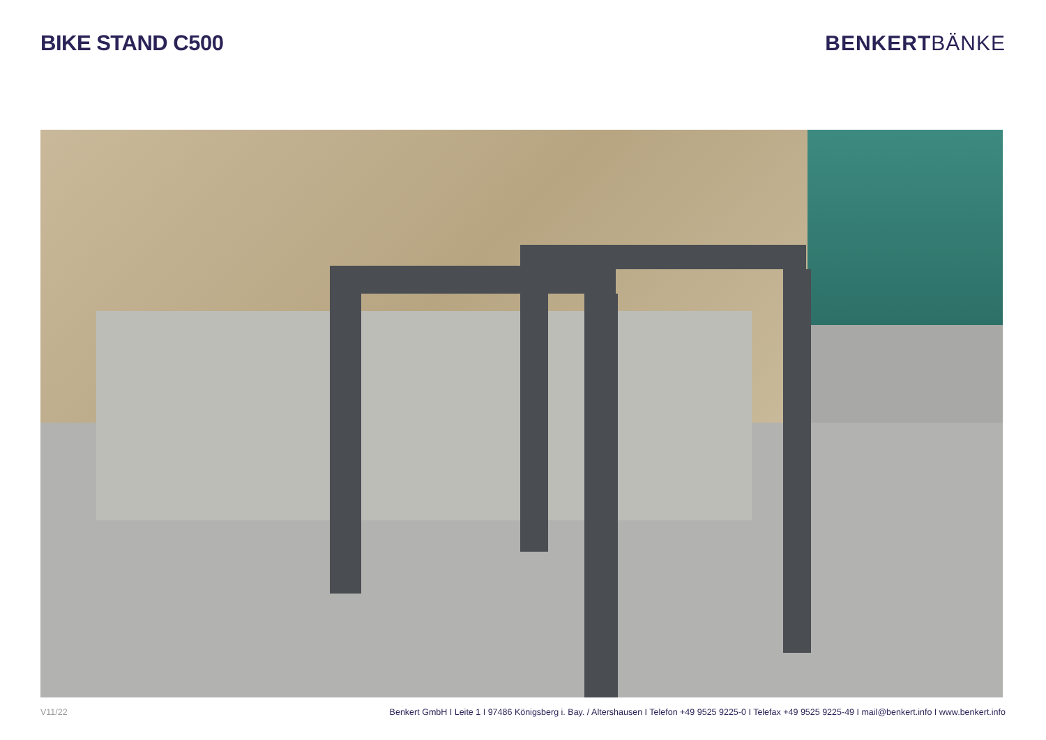BIKE STAND C500 BENKERTBÄNKE
V11/22 Benkert GmbH I Leite 1 I 97486 Königsberg i. Bay. / Altershausen I Telefon +49 9525 9225-0 I Telefax +49 9525 9225-49 I mail@benkert.info I www.benkert.info